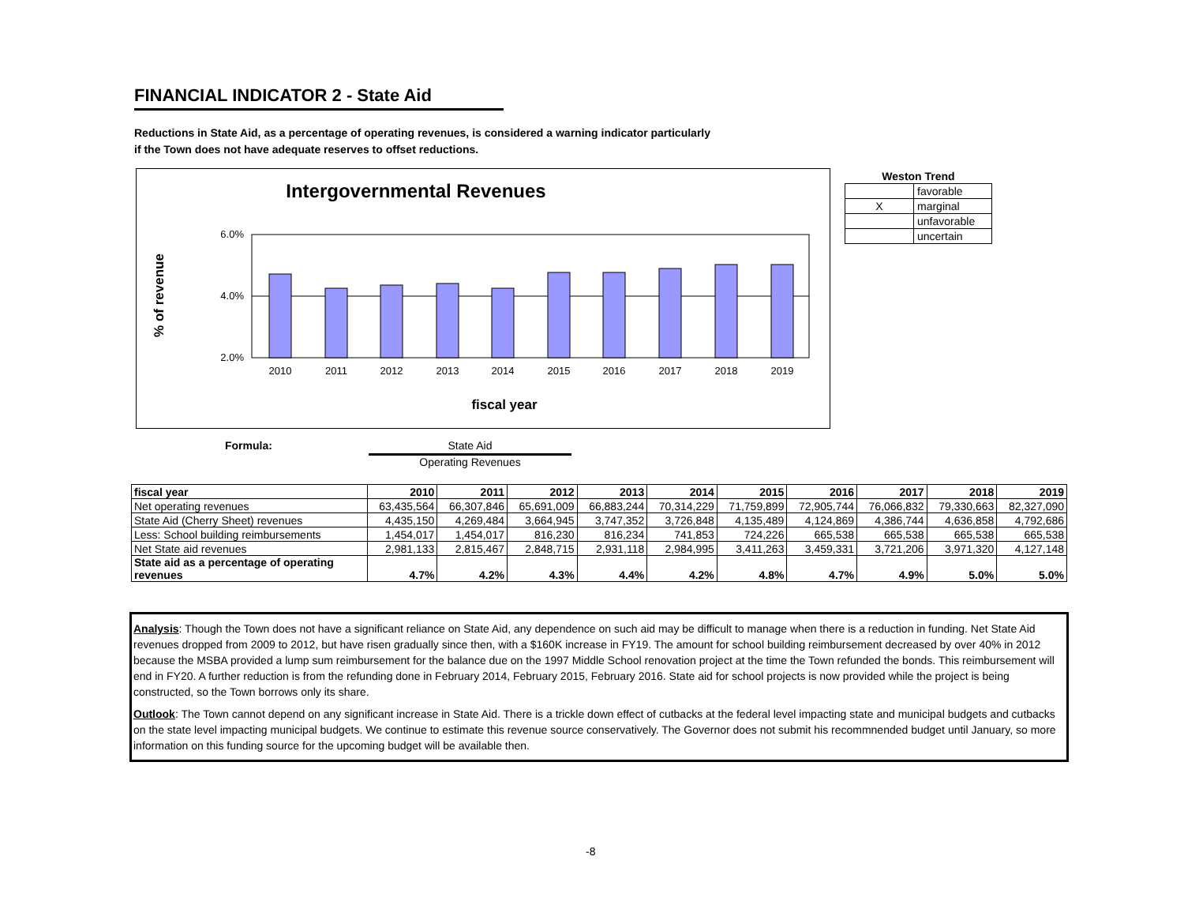FINANCIAL INDICATOR 2 - State Aid
Reductions in State Aid, as a percentage of operating revenues, is considered a warning indicator particularly
if the Town does not have adequate reserves to offset reductions.
Intergovernmental Revenues
% of revenue
6.0%
4.0%
2.0%
2010
2011
2012
2013
2014
2015
2016
2017
2018
2019
fiscal year
| Weston Trend | |
| --- | --- |
| | favorable |
| X | marginal |
| | unfavorable |
| | uncertain |
Formula:
State Aid
Operating Revenues
| fiscal year | 2010 | 2011 | 2012 | 2013 | 2014 | 2015 | 2016 | 2017 | 2018 | 2019 |
| --- | --- | --- | --- | --- | --- | --- | --- | --- | --- | --- |
| Net operating revenues | 63,435,564 | 66,307,846 | 65,691,009 | 66,883,244 | 70,314,229 | 71,759,899 | 72,905,744 | 76,066,832 | 79,330,663 | 82,327,090 |
| State Aid (Cherry Sheet) revenues | 4,435,150 | 4,269,484 | 3,664,945 | 3,747,352 | 3,726,848 | 4,135,489 | 4,124,869 | 4,386,744 | 4,636,858 | 4,792,686 |
| Less: School building reimbursements | 1,454,017 | 1,454,017 | 816,230 | 816,234 | 741,853 | 724,226 | 665,538 | 665,538 | 665,538 | 665,538 |
| Net State aid revenues | 2,981,133 | 2,815,467 | 2,848,715 | 2,931,118 | 2,984,995 | 3,411,263 | 3,459,331 | 3,721,206 | 3,971,320 | 4,127,148 |
| State aid as a percentage of operating revenues | 4.7% | 4.2% | 4.3% | 4.4% | 4.2% | 4.8% | 4.7% | 4.9% | 5.0% | 5.0% |
Analysis: Though the Town does not have a significant reliance on State Aid, any dependence on such aid may be difficult to manage when there is a reduction in funding. Net State Aid revenues dropped from 2009 to 2012, but have risen gradually since then, with a $160K increase in FY19. The amount for school building reimbursement decreased by over 40% in 2012 because the MSBA provided a lump sum reimbursement for the balance due on the 1997 Middle School renovation project at the time the Town refunded the bonds. This reimbursement will end in FY20. A further reduction is from the refunding done in February 2014, February 2015, February 2016. State aid for school projects is now provided while the project is being constructed, so the Town borrows only its share.
Outlook: The Town cannot depend on any significant increase in State Aid. There is a trickle down effect of cutbacks at the federal level impacting state and municipal budgets and cutbacks on the state level impacting municipal budgets. We continue to estimate this revenue source conservatively. The Governor does not submit his recommnended budget until January, so more information on this funding source for the upcoming budget will be available then.
-8